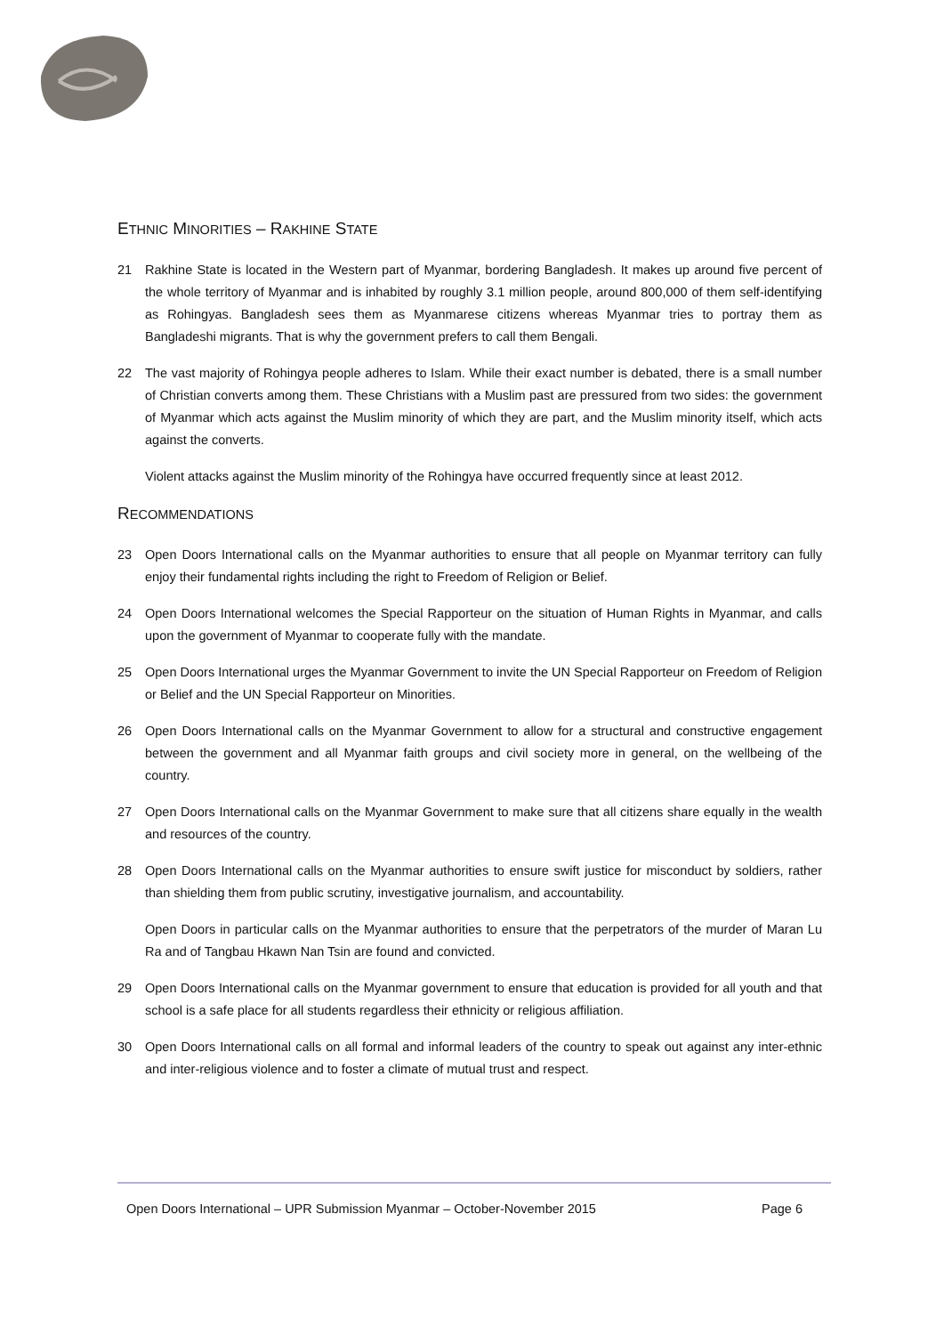ETHNIC MINORITIES – RAKHINE STATE
21 Rakhine State is located in the Western part of Myanmar, bordering Bangladesh. It makes up around five percent of the whole territory of Myanmar and is inhabited by roughly 3.1 million people, around 800,000 of them self-identifying as Rohingyas. Bangladesh sees them as Myanmarese citizens whereas Myanmar tries to portray them as Bangladeshi migrants. That is why the government prefers to call them Bengali.
22 The vast majority of Rohingya people adheres to Islam. While their exact number is debated, there is a small number of Christian converts among them. These Christians with a Muslim past are pressured from two sides: the government of Myanmar which acts against the Muslim minority of which they are part, and the Muslim minority itself, which acts against the converts.
Violent attacks against the Muslim minority of the Rohingya have occurred frequently since at least 2012.
RECOMMENDATIONS
23 Open Doors International calls on the Myanmar authorities to ensure that all people on Myanmar territory can fully enjoy their fundamental rights including the right to Freedom of Religion or Belief.
24 Open Doors International welcomes the Special Rapporteur on the situation of Human Rights in Myanmar, and calls upon the government of Myanmar to cooperate fully with the mandate.
25 Open Doors International urges the Myanmar Government to invite the UN Special Rapporteur on Freedom of Religion or Belief and the UN Special Rapporteur on Minorities.
26 Open Doors International calls on the Myanmar Government to allow for a structural and constructive engagement between the government and all Myanmar faith groups and civil society more in general, on the wellbeing of the country.
27 Open Doors International calls on the Myanmar Government to make sure that all citizens share equally in the wealth and resources of the country.
28 Open Doors International calls on the Myanmar authorities to ensure swift justice for misconduct by soldiers, rather than shielding them from public scrutiny, investigative journalism, and accountability.
Open Doors in particular calls on the Myanmar authorities to ensure that the perpetrators of the murder of Maran Lu Ra and of Tangbau Hkawn Nan Tsin are found and convicted.
29 Open Doors International calls on the Myanmar government to ensure that education is provided for all youth and that school is a safe place for all students regardless their ethnicity or religious affiliation.
30 Open Doors International calls on all formal and informal leaders of the country to speak out against any inter-ethnic and inter-religious violence and to foster a climate of mutual trust and respect.
Open Doors International – UPR Submission Myanmar – October-November 2015 Page 6